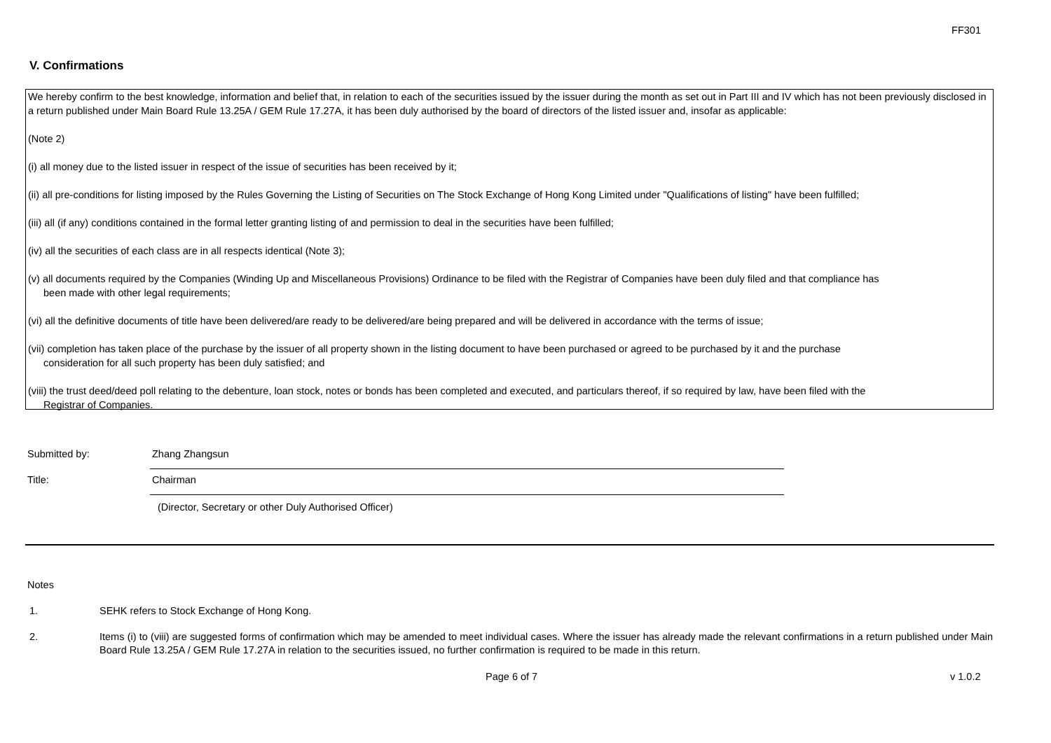FF301
V. Confirmations
We hereby confirm to the best knowledge, information and belief that, in relation to each of the securities issued by the issuer during the month as set out in Part III and IV which has not been previously disclosed in a return published under Main Board Rule 13.25A / GEM Rule 17.27A, it has been duly authorised by the board of directors of the listed issuer and, insofar as applicable:
(Note 2)
(i) all money due to the listed issuer in respect of the issue of securities has been received by it;
(ii) all pre-conditions for listing imposed by the Rules Governing the Listing of Securities on The Stock Exchange of Hong Kong Limited under "Qualifications of listing" have been fulfilled;
(iii) all (if any) conditions contained in the formal letter granting listing of and permission to deal in the securities have been fulfilled;
(iv) all the securities of each class are in all respects identical (Note 3);
(v) all documents required by the Companies (Winding Up and Miscellaneous Provisions) Ordinance to be filed with the Registrar of Companies have been duly filed and that compliance has
been made with other legal requirements;
(vi) all the definitive documents of title have been delivered/are ready to be delivered/are being prepared and will be delivered in accordance with the terms of issue;
(vii) completion has taken place of the purchase by the issuer of all property shown in the listing document to have been purchased or agreed to be purchased by it and the purchase
consideration for all such property has been duly satisfied; and
(viii) the trust deed/deed poll relating to the debenture, loan stock, notes or bonds has been completed and executed, and particulars thereof, if so required by law, have been filed with the
Registrar of Companies.
Submitted by:
Zhang Zhangsun
Title:
Chairman
(Director, Secretary or other Duly Authorised Officer)
Notes
1. SEHK refers to Stock Exchange of Hong Kong.
2. Items (i) to (viii) are suggested forms of confirmation which may be amended to meet individual cases. Where the issuer has already made the relevant confirmations in a return published under Main Board Rule 13.25A / GEM Rule 17.27A in relation to the securities issued, no further confirmation is required to be made in this return.
Page 6 of 7 v 1.0.2